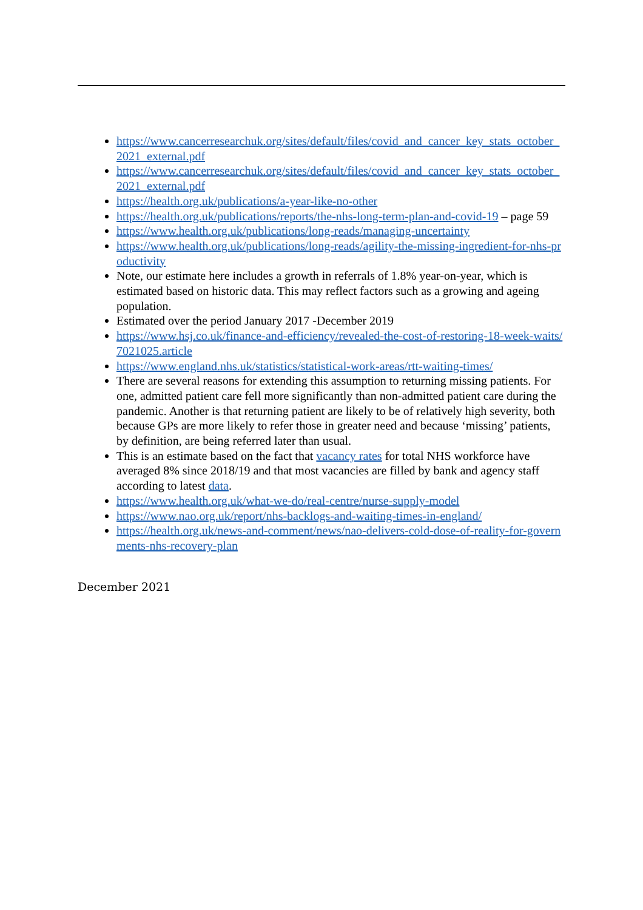https://www.cancerresearchuk.org/sites/default/files/covid_and_cancer_key_stats_october_2021_external.pdf
https://www.cancerresearchuk.org/sites/default/files/covid_and_cancer_key_stats_october_2021_external.pdf
https://health.org.uk/publications/a-year-like-no-other
https://health.org.uk/publications/reports/the-nhs-long-term-plan-and-covid-19 – page 59
https://www.health.org.uk/publications/long-reads/managing-uncertainty
https://www.health.org.uk/publications/long-reads/agility-the-missing-ingredient-for-nhs-productivity
Note, our estimate here includes a growth in referrals of 1.8% year-on-year, which is estimated based on historic data. This may reflect factors such as a growing and ageing population.
Estimated over the period January 2017 -December 2019
https://www.hsj.co.uk/finance-and-efficiency/revealed-the-cost-of-restoring-18-week-waits/7021025.article
https://www.england.nhs.uk/statistics/statistical-work-areas/rtt-waiting-times/
There are several reasons for extending this assumption to returning missing patients. For one, admitted patient care fell more significantly than non-admitted patient care during the pandemic. Another is that returning patient are likely to be of relatively high severity, both because GPs are more likely to refer those in greater need and because ‘missing’ patients, by definition, are being referred later than usual.
This is an estimate based on the fact that vacancy rates for total NHS workforce have averaged 8% since 2018/19 and that most vacancies are filled by bank and agency staff according to latest data.
https://www.health.org.uk/what-we-do/real-centre/nurse-supply-model
https://www.nao.org.uk/report/nhs-backlogs-and-waiting-times-in-england/
https://health.org.uk/news-and-comment/news/nao-delivers-cold-dose-of-reality-for-governments-nhs-recovery-plan
December 2021